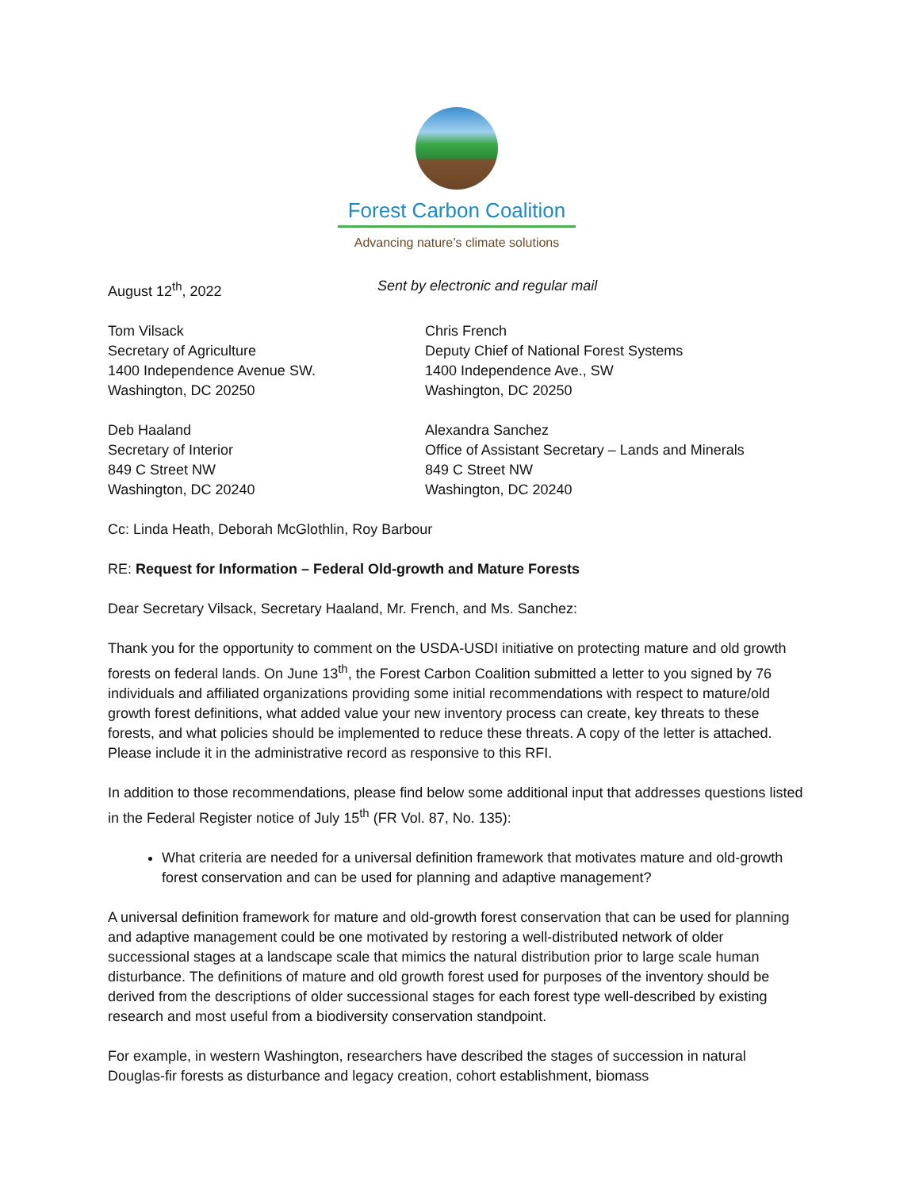Forest Carbon Coalition
Advancing nature’s climate solutions
August 12<sup>th</sup>, 2022 Sent by electronic and regular mail
Tom Vilsack
Secretary of Agriculture
1400 Independence Avenue SW.
Washington, DC 20250
Chris French
Deputy Chief of National Forest Systems
1400 Independence Ave., SW
Washington, DC 20250
Deb Haaland
Secretary of Interior
849 C Street NW
Washington, DC 20240
Alexandra Sanchez
Office of Assistant Secretary – Lands and Minerals
849 C Street NW
Washington, DC 20240
Cc: Linda Heath, Deborah McGlothlin, Roy Barbour
RE: Request for Information – Federal Old-growth and Mature Forests
Dear Secretary Vilsack, Secretary Haaland, Mr. French, and Ms. Sanchez:
Thank you for the opportunity to comment on the USDA-USDI initiative on protecting mature and old growth forests on federal lands. On June 13<sup>th</sup>, the Forest Carbon Coalition submitted a letter to you signed by 76 individuals and affiliated organizations providing some initial recommendations with respect to mature/old growth forest definitions, what added value your new inventory process can create, key threats to these forests, and what policies should be implemented to reduce these threats. A copy of the letter is attached. Please include it in the administrative record as responsive to this RFI.
In addition to those recommendations, please find below some additional input that addresses questions listed in the Federal Register notice of July 15<sup>th</sup> (FR Vol. 87, No. 135):
What criteria are needed for a universal definition framework that motivates mature and old-growth forest conservation and can be used for planning and adaptive management?
A universal definition framework for mature and old-growth forest conservation that can be used for planning and adaptive management could be one motivated by restoring a well-distributed network of older successional stages at a landscape scale that mimics the natural distribution prior to large scale human disturbance. The definitions of mature and old growth forest used for purposes of the inventory should be derived from the descriptions of older successional stages for each forest type well-described by existing research and most useful from a biodiversity conservation standpoint.
For example, in western Washington, researchers have described the stages of succession in natural Douglas-fir forests as disturbance and legacy creation, cohort establishment, biomass